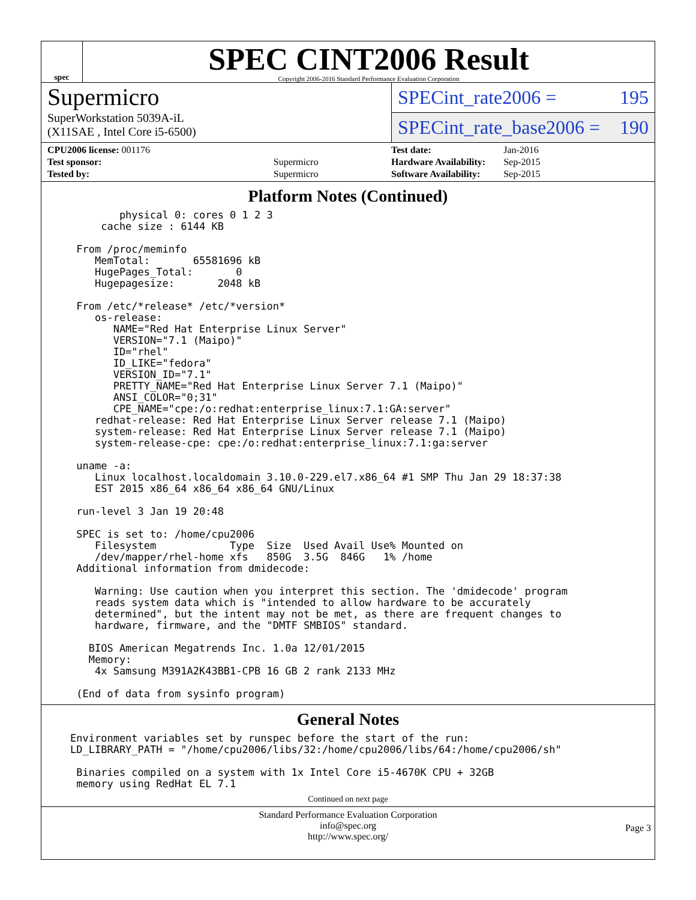spec
SPEC CINT2006 Result
Copyright 2006-2016 Standard Performance Evaluation Corporation
Supermicro
SuperWorkstation 5039A-iL
(X11SAE , Intel Core i5-6500)
SPECint_rate2006 = 195
SPECint_rate_base2006 = 190
| CPU2006 license: 001176 | |
| Test sponsor: | Supermicro |
| Tested by: | Supermicro |
| Test date: | Jan-2016 |
| Hardware Availability: | Sep-2015 |
| Software Availability: | Sep-2015 |
Platform Notes (Continued)
        physical 0: cores 0 1 2 3
     cache size : 6144 KB

 From /proc/meminfo
    MemTotal:       65581696 kB
    HugePages_Total:       0
    Hugepagesize:       2048 kB

 From /etc/*release* /etc/*version*
    os-release:
       NAME="Red Hat Enterprise Linux Server"
       VERSION="7.1 (Maipo)"
       ID="rhel"
       ID_LIKE="fedora"
       VERSION_ID="7.1"
       PRETTY_NAME="Red Hat Enterprise Linux Server 7.1 (Maipo)"
       ANSI_COLOR="0;31"
       CPE_NAME="cpe:/o:redhat:enterprise_linux:7.1:GA:server"
    redhat-release: Red Hat Enterprise Linux Server release 7.1 (Maipo)
    system-release: Red Hat Enterprise Linux Server release 7.1 (Maipo)
    system-release-cpe: cpe:/o:redhat:enterprise_linux:7.1:ga:server

 uname -a:
    Linux localhost.localdomain 3.10.0-229.el7.x86_64 #1 SMP Thu Jan 29 18:37:38
    EST 2015 x86_64 x86_64 x86_64 GNU/Linux

 run-level 3 Jan 19 20:48

 SPEC is set to: /home/cpu2006
    Filesystem            Type  Size  Used Avail Use% Mounted on
    /dev/mapper/rhel-home xfs   850G  3.5G  846G   1% /home
 Additional information from dmidecode:

    Warning: Use caution when you interpret this section. The 'dmidecode' program
    reads system data which is "intended to allow hardware to be accurately
    determined", but the intent may not be met, as there are frequent changes to
    hardware, firmware, and the "DMTF SMBIOS" standard.

   BIOS American Megatrends Inc. 1.0a 12/01/2015
   Memory:
    4x Samsung M391A2K43BB1-CPB 16 GB 2 rank 2133 MHz

 (End of data from sysinfo program)
General Notes
Environment variables set by runspec before the start of the run:
LD_LIBRARY_PATH = "/home/cpu2006/libs/32:/home/cpu2006/libs/64:/home/cpu2006/sh"

 Binaries compiled on a system with 1x Intel Core i5-4670K CPU + 32GB
 memory using RedHat EL 7.1
Continued on next page
Standard Performance Evaluation Corporation
info@spec.org
http://www.spec.org/
Page 3